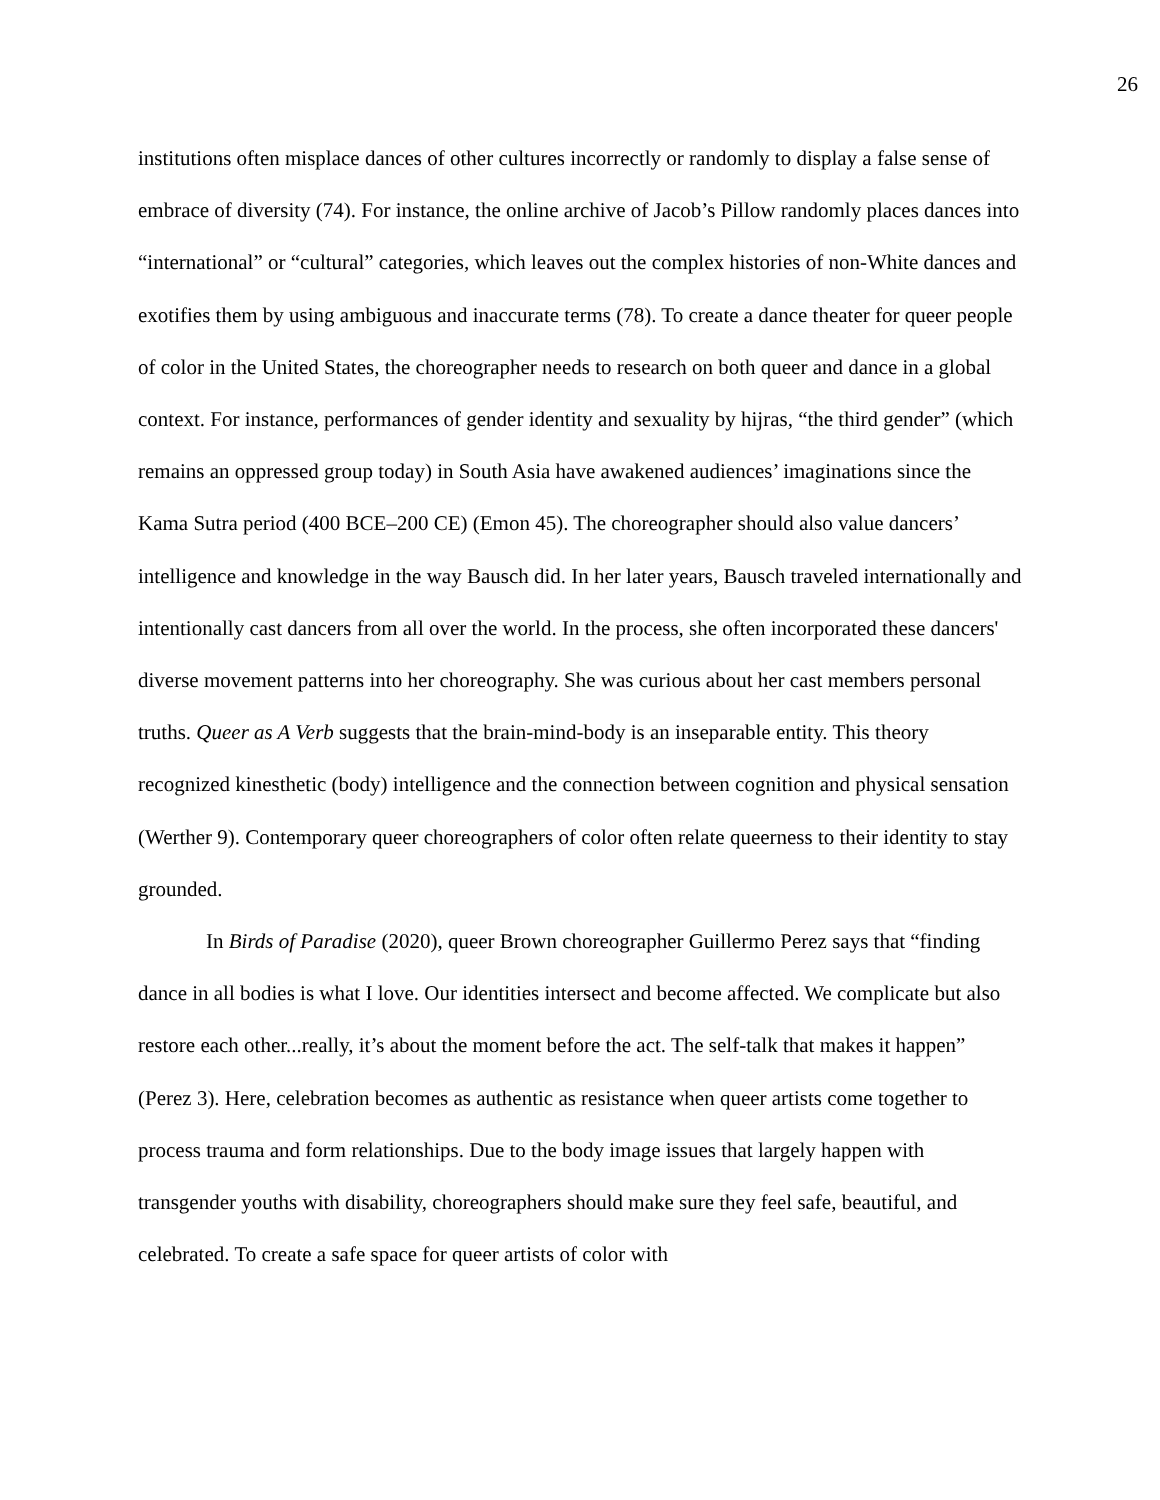26
institutions often misplace dances of other cultures incorrectly or randomly to display a false sense of embrace of diversity (74). For instance, the online archive of Jacob’s Pillow randomly places dances into “international” or “cultural” categories, which leaves out the complex histories of non-White dances and exotifies them by using ambiguous and inaccurate terms (78). To create a dance theater for queer people of color in the United States, the choreographer needs to research on both queer and dance in a global context. For instance, performances of gender identity and sexuality by hijras, “the third gender” (which remains an oppressed group today) in South Asia have awakened audiences’ imaginations since the Kama Sutra period (400 BCE–200 CE) (Emon 45). The choreographer should also value dancers’ intelligence and knowledge in the way Bausch did. In her later years, Bausch traveled internationally and intentionally cast dancers from all over the world. In the process, she often incorporated these dancers' diverse movement patterns into her choreography. She was curious about her cast members personal truths. Queer as A Verb suggests that the brain-mind-body is an inseparable entity. This theory recognized kinesthetic (body) intelligence and the connection between cognition and physical sensation (Werther 9). Contemporary queer choreographers of color often relate queerness to their identity to stay grounded.
In Birds of Paradise (2020), queer Brown choreographer Guillermo Perez says that “finding dance in all bodies is what I love. Our identities intersect and become affected. We complicate but also restore each other...really, it’s about the moment before the act. The self-talk that makes it happen” (Perez 3). Here, celebration becomes as authentic as resistance when queer artists come together to process trauma and form relationships. Due to the body image issues that largely happen with transgender youths with disability, choreographers should make sure they feel safe, beautiful, and celebrated. To create a safe space for queer artists of color with